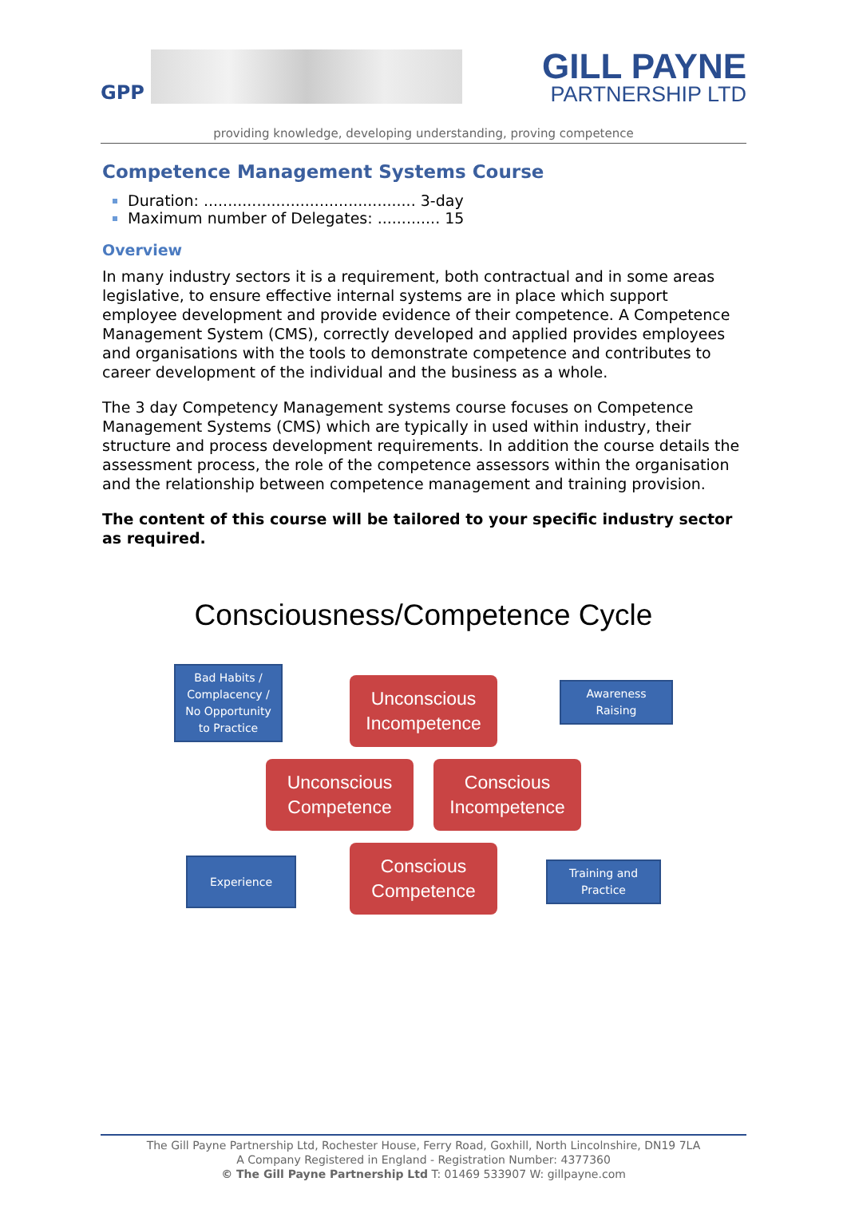GPP
GILL PAYNE
PARTNERSHIP LTD
providing knowledge, developing understanding, proving competence
Competence Management Systems Course
Duration: ............................................ 3-day
Maximum number of Delegates: ............. 15
Overview
In many industry sectors it is a requirement, both contractual and in some areas legislative, to ensure effective internal systems are in place which support employee development and provide evidence of their competence. A Competence Management System (CMS), correctly developed and applied provides employees and organisations with the tools to demonstrate competence and contributes to career development of the individual and the business as a whole.
The 3 day Competency Management systems course focuses on Competence Management Systems (CMS) which are typically in used within industry, their structure and process development requirements. In addition the course details the assessment process, the role of the competence assessors within the organisation and the relationship between competence management and training provision.
The content of this course will be tailored to your specific industry sector as required.
Consciousness/Competence Cycle
Bad Habits /
Complacency /
No Opportunity
to Practice
Unconscious
Incompetence
Awareness
Raising
Unconscious
Competence
Conscious
Incompetence
Experience
Conscious
Competence
Training and
Practice
The Gill Payne Partnership Ltd, Rochester House, Ferry Road, Goxhill, North Lincolnshire, DN19 7LA
A Company Registered in England - Registration Number: 4377360
© The Gill Payne Partnership Ltd T: 01469 533907 W: gillpayne.com